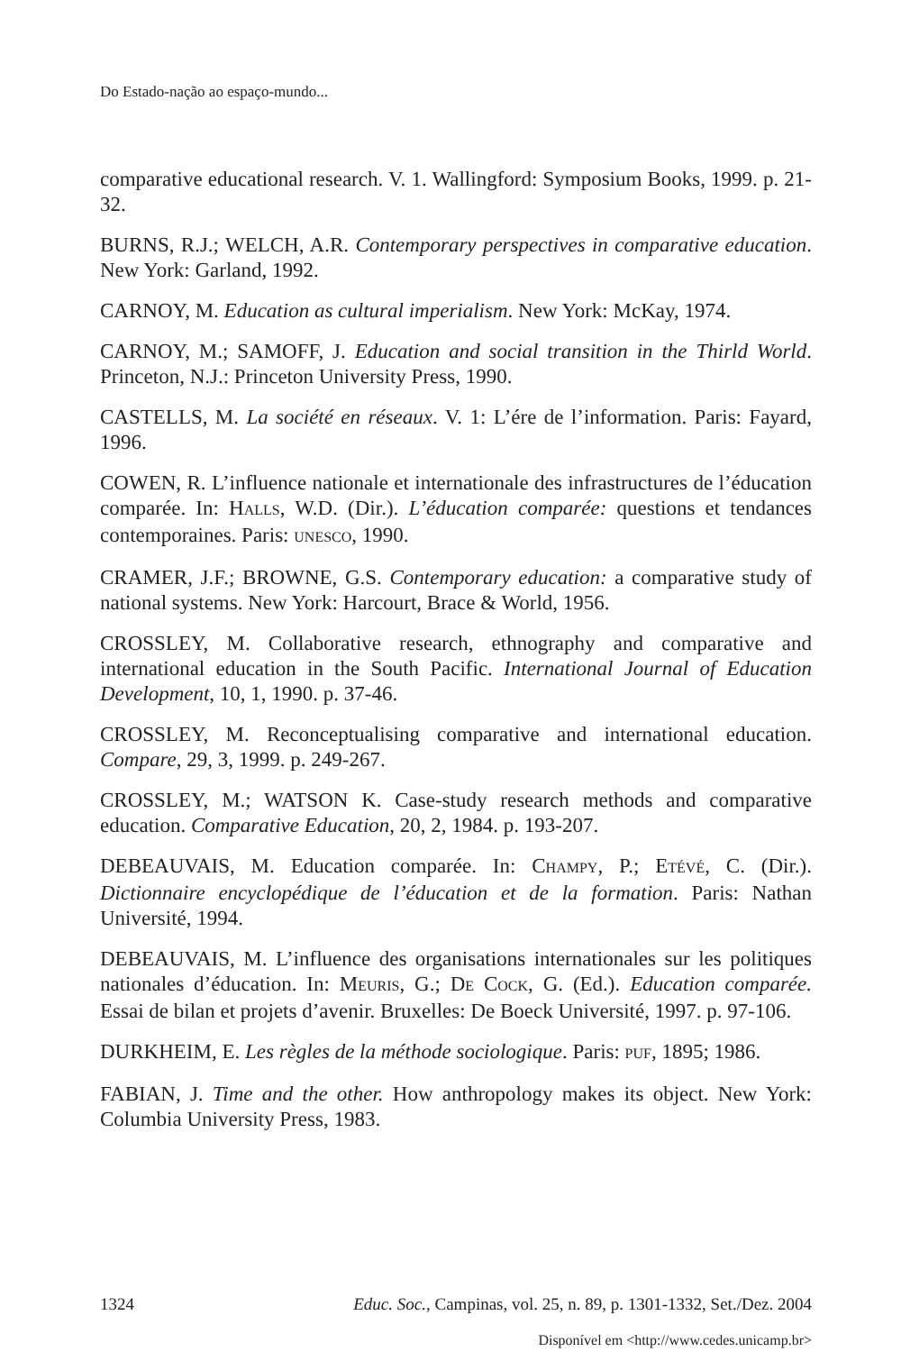Do Estado-nação ao espaço-mundo...
comparative educational research. V. 1. Wallingford: Symposium Books, 1999. p. 21-32.
BURNS, R.J.; WELCH, A.R. Contemporary perspectives in comparative education. New York: Garland, 1992.
CARNOY, M. Education as cultural imperialism. New York: McKay, 1974.
CARNOY, M.; SAMOFF, J. Education and social transition in the Thirld World. Princeton, N.J.: Princeton University Press, 1990.
CASTELLS, M. La société en réseaux. V. 1: L’ére de l’information. Paris: Fayard, 1996.
COWEN, R. L’influence nationale et internationale des infrastructures de l’éducation comparée. In: HALLS, W.D. (Dir.). L’éducation comparée: questions et tendances contemporaines. Paris: UNESCO, 1990.
CRAMER, J.F.; BROWNE, G.S. Contemporary education: a comparative study of national systems. New York: Harcourt, Brace & World, 1956.
CROSSLEY, M. Collaborative research, ethnography and comparative and international education in the South Pacific. International Journal of Education Development, 10, 1, 1990. p. 37-46.
CROSSLEY, M. Reconceptualising comparative and international education. Compare, 29, 3, 1999. p. 249-267.
CROSSLEY, M.; WATSON K. Case-study research methods and comparative education. Comparative Education, 20, 2, 1984. p. 193-207.
DEBEAUVAIS, M. Education comparée. In: CHAMPY, P.; ETÉVÉ, C. (Dir.). Dictionnaire encyclopédique de l’éducation et de la formation. Paris: Nathan Université, 1994.
DEBEAUVAIS, M. L’influence des organisations internationales sur les politiques nationales d’éducation. In: MEURIS, G.; DE COCK, G. (Ed.). Education comparée. Essai de bilan et projets d’avenir. Bruxelles: De Boeck Université, 1997. p. 97-106.
DURKHEIM, E. Les règles de la méthode sociologique. Paris: PUF, 1895; 1986.
FABIAN, J. Time and the other. How anthropology makes its object. New York: Columbia University Press, 1983.
1324 Educ. Soc., Campinas, vol. 25, n. 89, p. 1301-1332, Set./Dez. 2004
Disponível em <http://www.cedes.unicamp.br>